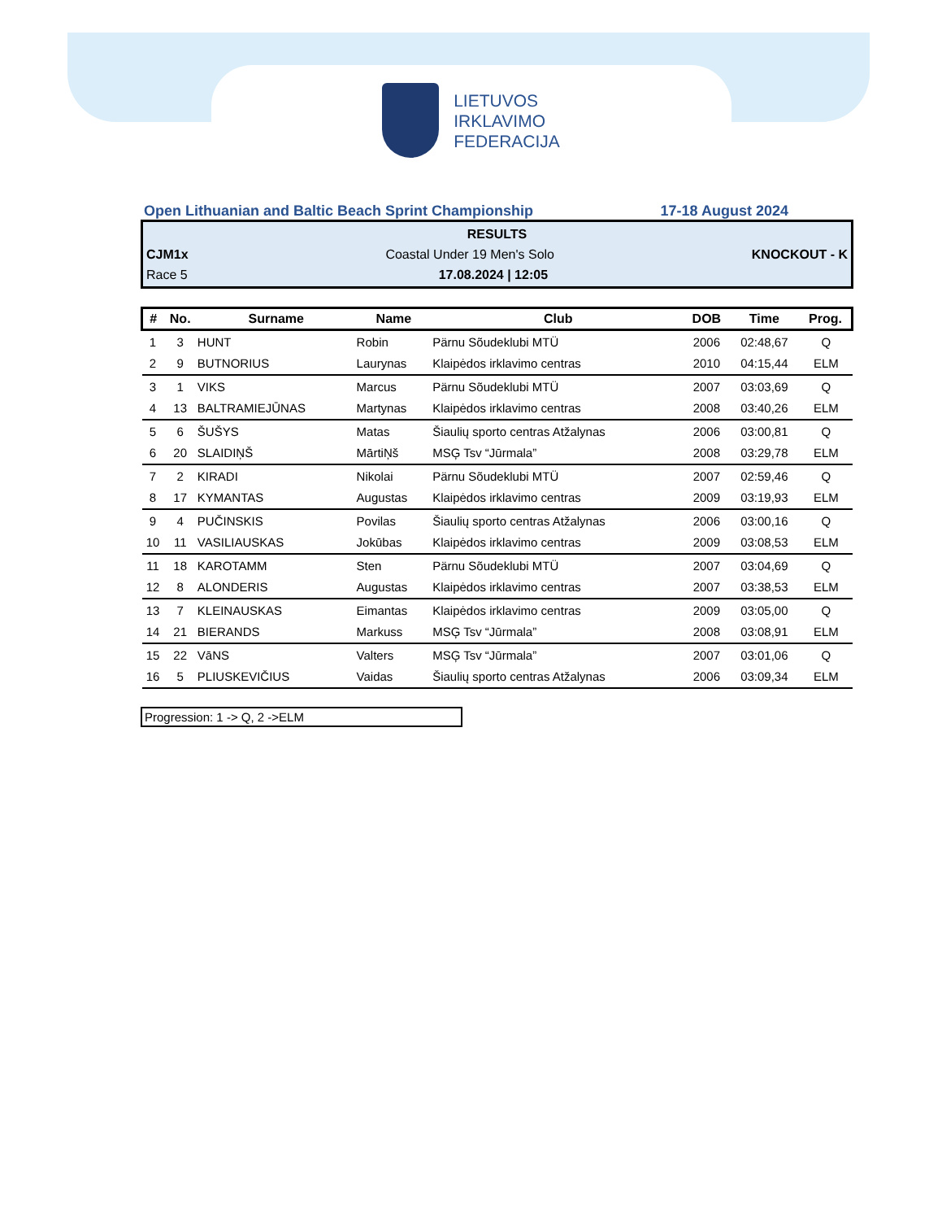LIETUVOS
IRKLAVIMO
FEDERACIJA
Open Lithuanian and Baltic Beach Sprint Championship 17-18 August 2024
RESULTS
CJM1x Coastal Under 19 Men's Solo KNOCKOUT - K
Race 5 17.08.2024 | 12:05
| # | No. | Surname | Name | Club | DOB | Time | Prog. |
| --- | --- | --- | --- | --- | --- | --- | --- |
| 1 | 3 | HUNT | Robin | Pärnu Sõudeklubi MTÜ | 2006 | 02:48,67 | Q |
| 2 | 9 | BUTNORIUS | Laurynas | Klaipėdos irklavimo centras | 2010 | 04:15,44 | ELM |
| 3 | 1 | VIKS | Marcus | Pärnu Sõudeklubi MTÜ | 2007 | 03:03,69 | Q |
| 4 | 13 | BALTRAMIEJŪNAS | Martynas | Klaipėdos irklavimo centras | 2008 | 03:40,26 | ELM |
| 5 | 6 | ŠUŠYS | Matas | Šiaulių sporto centras Atžalynas | 2006 | 03:00,81 | Q |
| 6 | 20 | SLAIDIŅŠ | MārtiŅš | MSĢ Tsv “Jūrmala” | 2008 | 03:29,78 | ELM |
| 7 | 2 | KIRADI | Nikolai | Pärnu Sõudeklubi MTÜ | 2007 | 02:59,46 | Q |
| 8 | 17 | KYMANTAS | Augustas | Klaipėdos irklavimo centras | 2009 | 03:19,93 | ELM |
| 9 | 4 | PUČINSKIS | Povilas | Šiaulių sporto centras Atžalynas | 2006 | 03:00,16 | Q |
| 10 | 11 | VASILIAUSKAS | Jokūbas | Klaipėdos irklavimo centras | 2009 | 03:08,53 | ELM |
| 11 | 18 | KAROTAMM | Sten | Pärnu Sõudeklubi MTÜ | 2007 | 03:04,69 | Q |
| 12 | 8 | ALONDERIS | Augustas | Klaipėdos irklavimo centras | 2007 | 03:38,53 | ELM |
| 13 | 7 | KLEINAUSKAS | Eimantas | Klaipėdos irklavimo centras | 2009 | 03:05,00 | Q |
| 14 | 21 | BIERANDS | Markuss | MSĢ Tsv “Jūrmala” | 2008 | 03:08,91 | ELM |
| 15 | 22 | VāNS | Valters | MSĢ Tsv “Jūrmala” | 2007 | 03:01,06 | Q |
| 16 | 5 | PLIUSKEVIČIUS | Vaidas | Šiaulių sporto centras Atžalynas | 2006 | 03:09,34 | ELM |
Progression: 1 -> Q, 2 ->ELM